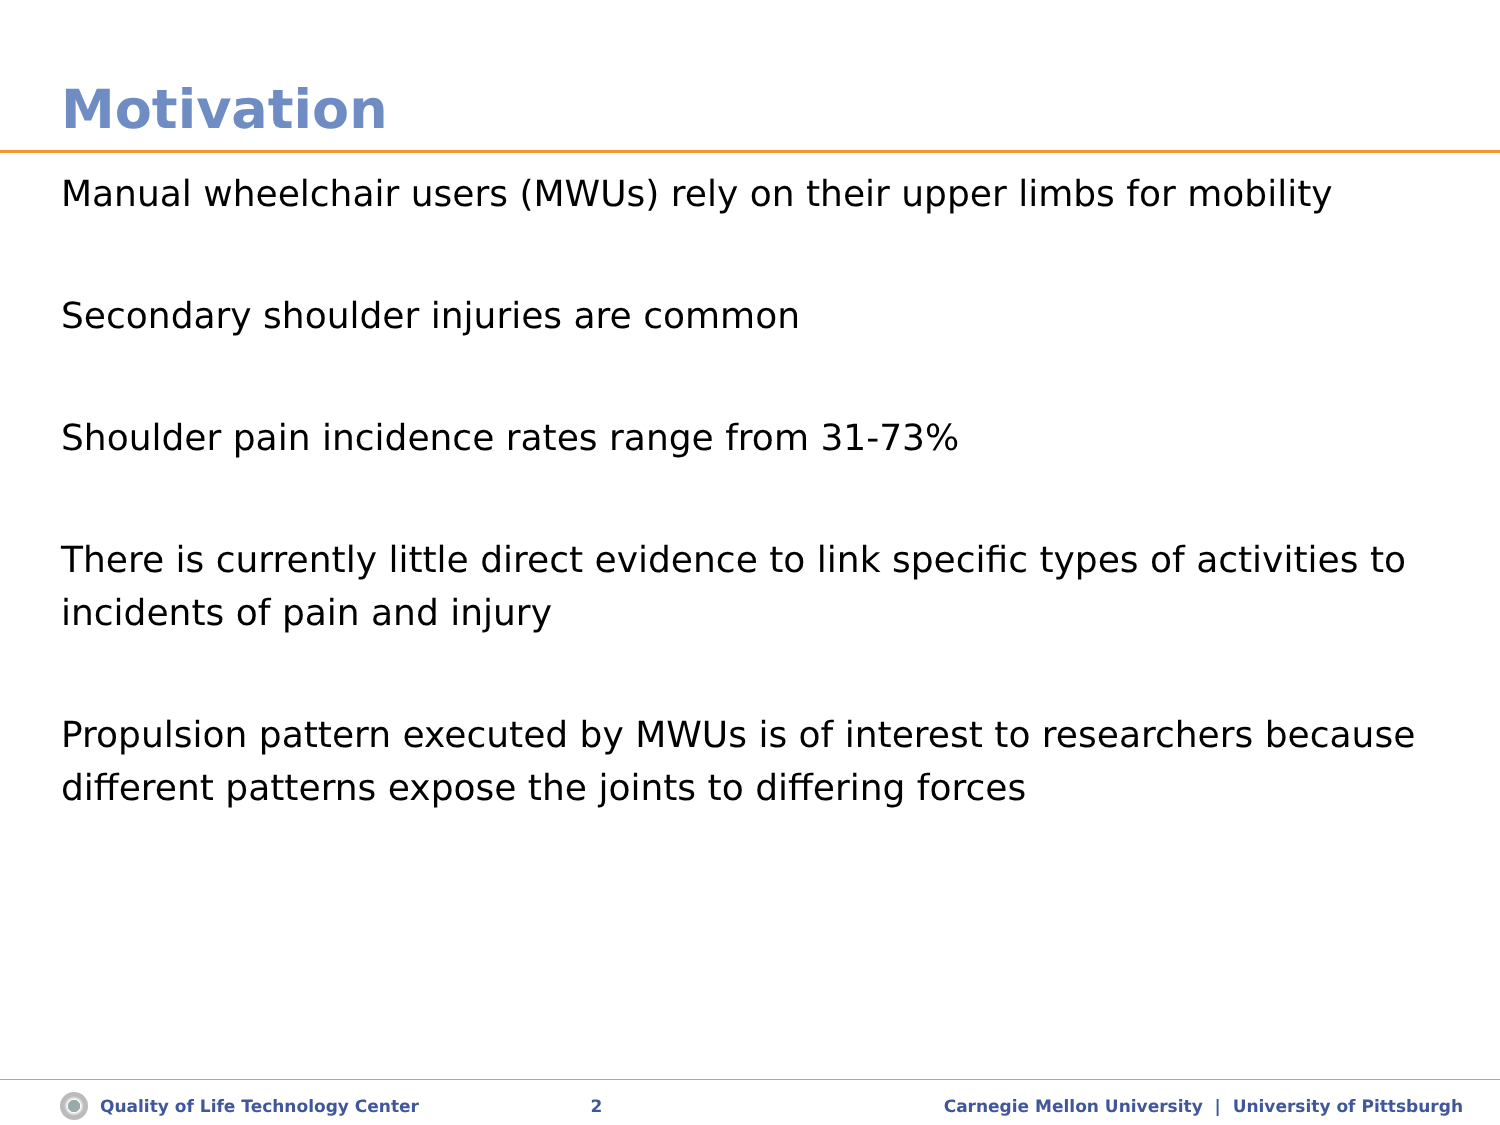Motivation
Manual wheelchair users (MWUs) rely on their upper limbs for mobility
Secondary shoulder injuries are common
Shoulder pain incidence rates range from 31-73%
There is currently little direct evidence to link specific types of activities to incidents of pain and injury
Propulsion pattern executed by MWUs is of interest to researchers because different patterns expose the joints to differing forces
Quality of Life Technology Center
2
Carnegie Mellon University | University of Pittsburgh